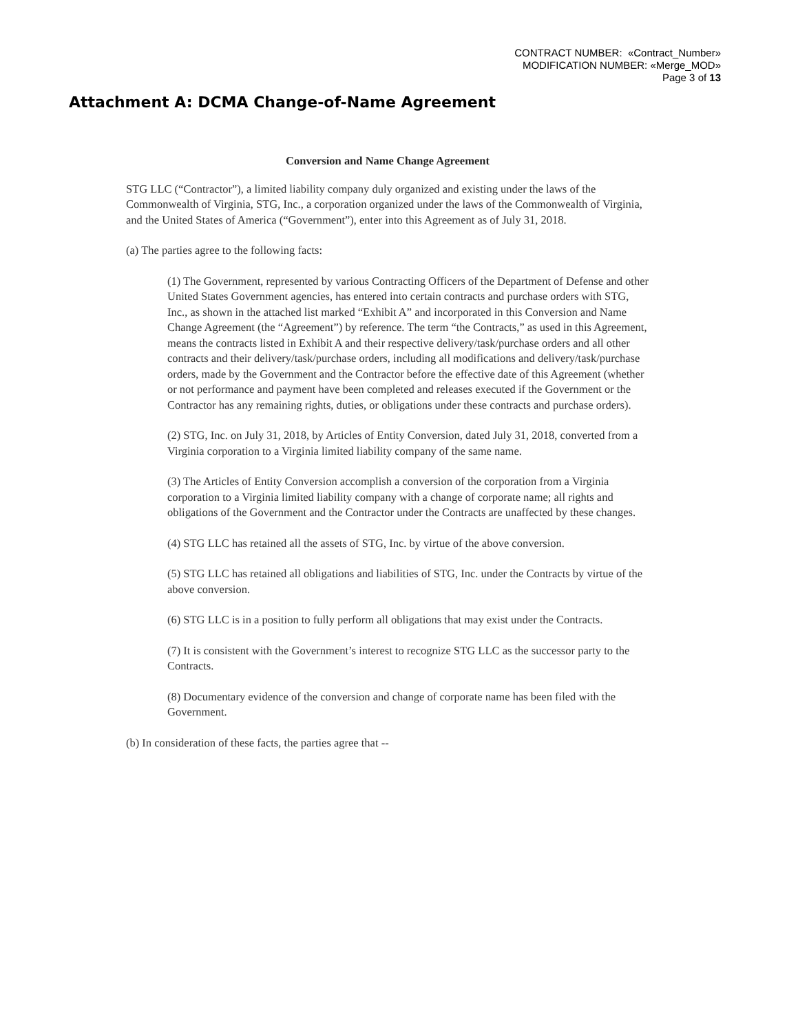CONTRACT NUMBER: «Contract_Number»
MODIFICATION NUMBER: «Merge_MOD»
Page 3 of 13
Attachment A: DCMA Change-of-Name Agreement
Conversion and Name Change Agreement
STG LLC (“Contractor”), a limited liability company duly organized and existing under the laws of the Commonwealth of Virginia, STG, Inc., a corporation organized under the laws of the Commonwealth of Virginia, and the United States of America (“Government”), enter into this Agreement as of July 31, 2018.
(a) The parties agree to the following facts:
(1) The Government, represented by various Contracting Officers of the Department of Defense and other United States Government agencies, has entered into certain contracts and purchase orders with STG, Inc., as shown in the attached list marked “Exhibit A” and incorporated in this Conversion and Name Change Agreement (the “Agreement”) by reference. The term “the Contracts,” as used in this Agreement, means the contracts listed in Exhibit A and their respective delivery/task/purchase orders and all other contracts and their delivery/task/purchase orders, including all modifications and delivery/task/purchase orders, made by the Government and the Contractor before the effective date of this Agreement (whether or not performance and payment have been completed and releases executed if the Government or the Contractor has any remaining rights, duties, or obligations under these contracts and purchase orders).
(2) STG, Inc. on July 31, 2018, by Articles of Entity Conversion, dated July 31, 2018, converted from a Virginia corporation to a Virginia limited liability company of the same name.
(3) The Articles of Entity Conversion accomplish a conversion of the corporation from a Virginia corporation to a Virginia limited liability company with a change of corporate name; all rights and obligations of the Government and the Contractor under the Contracts are unaffected by these changes.
(4) STG LLC has retained all the assets of STG, Inc. by virtue of the above conversion.
(5) STG LLC has retained all obligations and liabilities of STG, Inc. under the Contracts by virtue of the above conversion.
(6) STG LLC is in a position to fully perform all obligations that may exist under the Contracts.
(7) It is consistent with the Government’s interest to recognize STG LLC as the successor party to the Contracts.
(8) Documentary evidence of the conversion and change of corporate name has been filed with the Government.
(b) In consideration of these facts, the parties agree that --